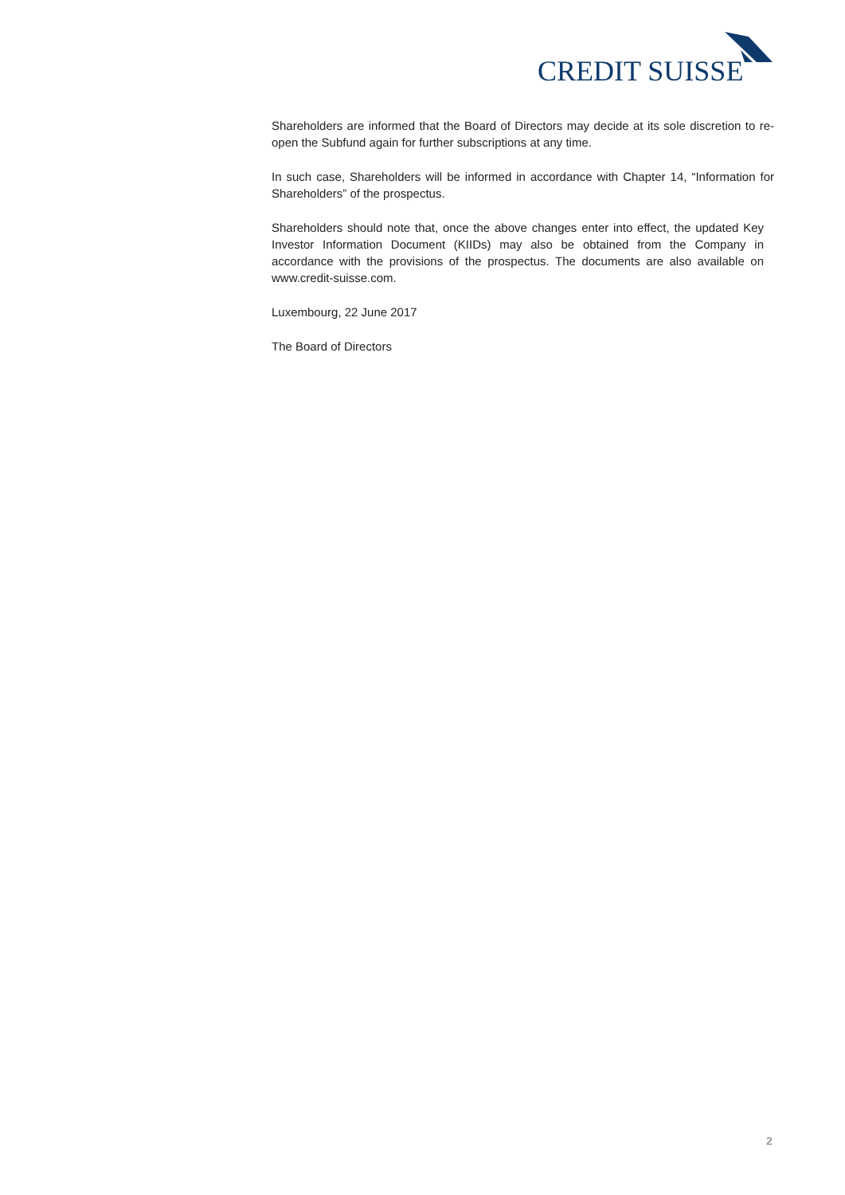CREDIT SUISSE
Shareholders are informed that the Board of Directors may decide at its sole discretion to re-open the Subfund again for further subscriptions at any time.
In such case, Shareholders will be informed in accordance with Chapter 14, “Information for Shareholders” of the prospectus.
Shareholders should note that, once the above changes enter into effect, the updated Key Investor Information Document (KIIDs) may also be obtained from the Company in accordance with the provisions of the prospectus. The documents are also available on www.credit-suisse.com.
Luxembourg, 22 June 2017
The Board of Directors
2